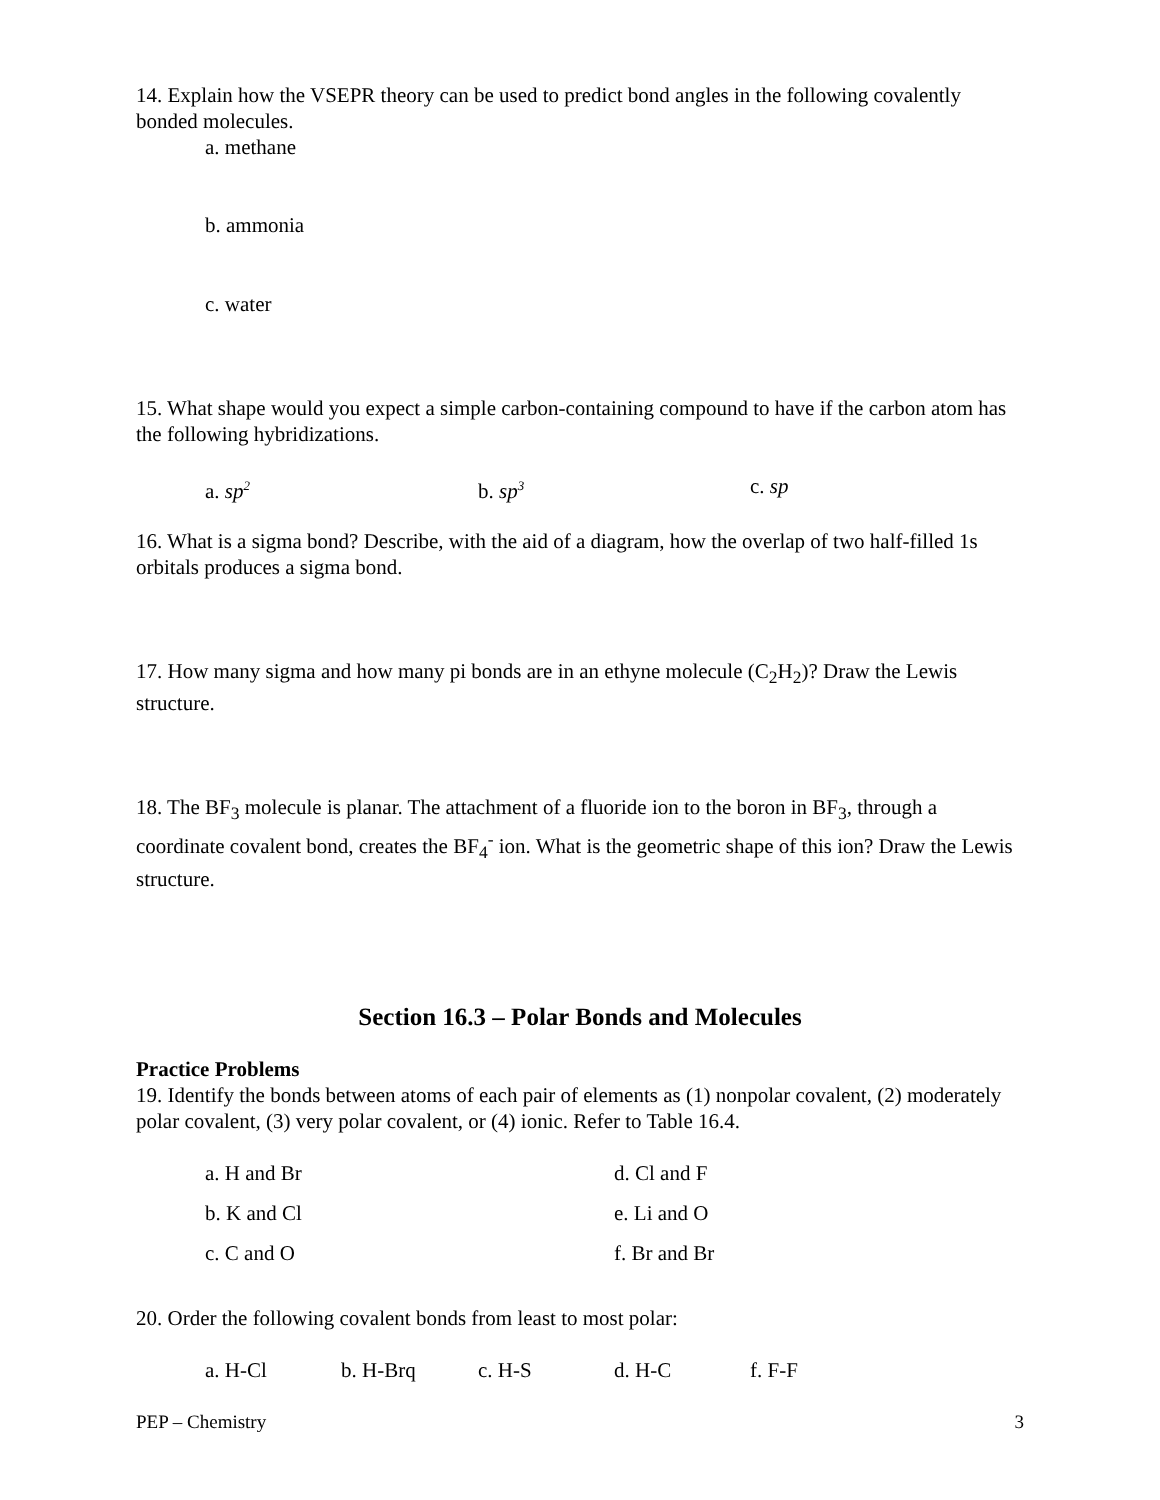14. Explain how the VSEPR theory can be used to predict bond angles in the following covalently bonded molecules.
a. methane
b. ammonia
c. water
15. What shape would you expect a simple carbon-containing compound to have if the carbon atom has the following hybridizations.
a. sp<sup>2</sup> b. sp<sup>3</sup> c. sp
16. What is a sigma bond? Describe, with the aid of a diagram, how the overlap of two half-filled 1s orbitals produces a sigma bond.
17. How many sigma and how many pi bonds are in an ethyne molecule (C<sub>2</sub>H<sub>2</sub>)? Draw the Lewis structure.
18. The BF<sub>3</sub> molecule is planar. The attachment of a fluoride ion to the boron in BF<sub>3</sub>, through a coordinate covalent bond, creates the BF<sub>4</sub><sup>-</sup> ion. What is the geometric shape of this ion? Draw the Lewis structure.
Section 16.3 – Polar Bonds and Molecules
Practice Problems
19. Identify the bonds between atoms of each pair of elements as (1) nonpolar covalent, (2) moderately polar covalent, (3) very polar covalent, or (4) ionic. Refer to Table 16.4.
a. H and Br d. Cl and F
b. K and Cl e. Li and O
c. C and O f. Br and Br
20. Order the following covalent bonds from least to most polar:
a. H-Cl b. H-Brq c. H-S d. H-C f. F-F
PEP – Chemistry 3